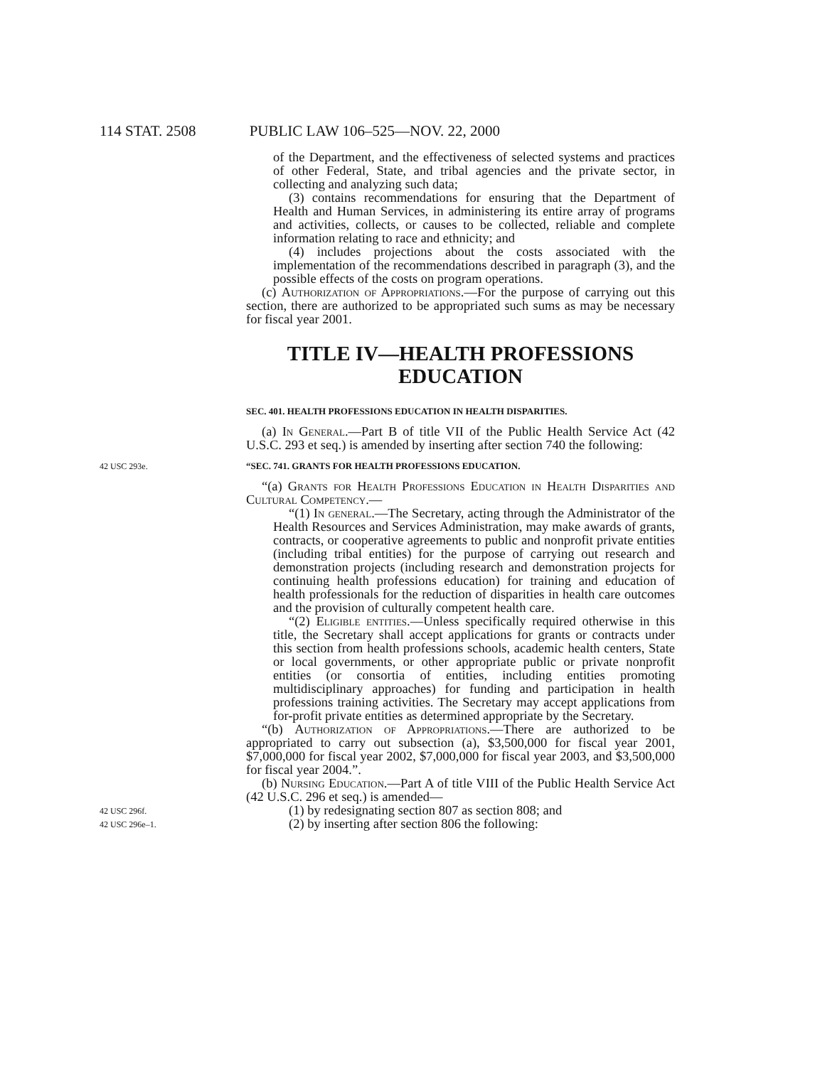114 STAT. 2508 PUBLIC LAW 106–525—NOV. 22, 2000
of the Department, and the effectiveness of selected systems and practices of other Federal, State, and tribal agencies and the private sector, in collecting and analyzing such data;
(3) contains recommendations for ensuring that the Department of Health and Human Services, in administering its entire array of programs and activities, collects, or causes to be collected, reliable and complete information relating to race and ethnicity; and
(4) includes projections about the costs associated with the implementation of the recommendations described in paragraph (3), and the possible effects of the costs on program operations.
(c) Authorization of Appropriations.—For the purpose of carrying out this section, there are authorized to be appropriated such sums as may be necessary for fiscal year 2001.
TITLE IV—HEALTH PROFESSIONS EDUCATION
SEC. 401. HEALTH PROFESSIONS EDUCATION IN HEALTH DISPARITIES.
(a) In General.—Part B of title VII of the Public Health Service Act (42 U.S.C. 293 et seq.) is amended by inserting after section 740 the following:
42 USC 293e.
“SEC. 741. GRANTS FOR HEALTH PROFESSIONS EDUCATION.
“(a) Grants for Health Professions Education in Health Disparities and Cultural Competency.—
“(1) In general.—The Secretary, acting through the Administrator of the Health Resources and Services Administration, may make awards of grants, contracts, or cooperative agreements to public and nonprofit private entities (including tribal entities) for the purpose of carrying out research and demonstration projects (including research and demonstration projects for continuing health professions education) for training and education of health professionals for the reduction of disparities in health care outcomes and the provision of culturally competent health care.
“(2) Eligible entities.—Unless specifically required otherwise in this title, the Secretary shall accept applications for grants or contracts under this section from health professions schools, academic health centers, State or local governments, or other appropriate public or private nonprofit entities (or consortia of entities, including entities promoting multidisciplinary approaches) for funding and participation in health professions training activities. The Secretary may accept applications from for-profit private entities as determined appropriate by the Secretary.
“(b) Authorization of Appropriations.—There are authorized to be appropriated to carry out subsection (a), $3,500,000 for fiscal year 2001, $7,000,000 for fiscal year 2002, $7,000,000 for fiscal year 2003, and $3,500,000 for fiscal year 2004.”.
(b) Nursing Education.—Part A of title VIII of the Public Health Service Act (42 U.S.C. 296 et seq.) is amended—
42 USC 296f.
(1) by redesignating section 807 as section 808; and
42 USC 296e–1.
(2) by inserting after section 806 the following: